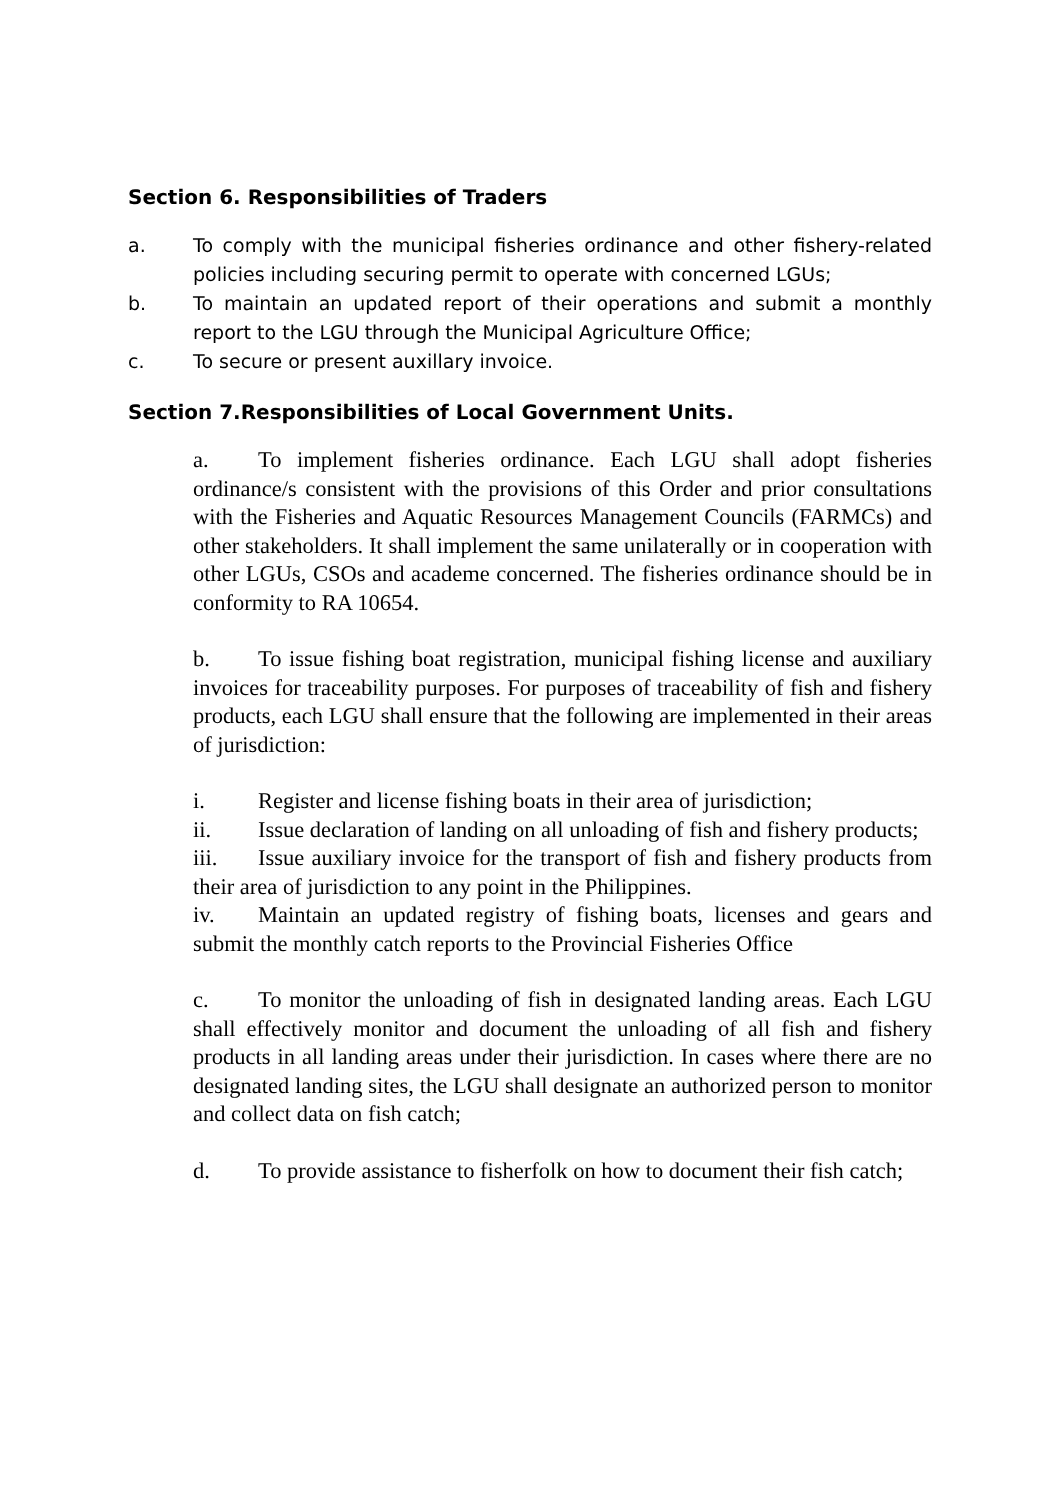Section 6. Responsibilities of Traders
a. To comply with the municipal fisheries ordinance and other fishery-related policies including securing permit to operate with concerned LGUs;
b. To maintain an updated report of their operations and submit a monthly report to the LGU through the Municipal Agriculture Office;
c. To secure or present auxillary invoice.
Section 7.Responsibilities of Local Government Units.
a. To implement fisheries ordinance. Each LGU shall adopt fisheries ordinance/s consistent with the provisions of this Order and prior consultations with the Fisheries and Aquatic Resources Management Councils (FARMCs) and other stakeholders. It shall implement the same unilaterally or in cooperation with other LGUs, CSOs and academe concerned. The fisheries ordinance should be in conformity to RA 10654.
b. To issue fishing boat registration, municipal fishing license and auxiliary invoices for traceability purposes. For purposes of traceability of fish and fishery products, each LGU shall ensure that the following are implemented in their areas of jurisdiction:
i. Register and license fishing boats in their area of jurisdiction;
ii. Issue declaration of landing on all unloading of fish and fishery products;
iii. Issue auxiliary invoice for the transport of fish and fishery products from their area of jurisdiction to any point in the Philippines.
iv. Maintain an updated registry of fishing boats, licenses and gears and submit the monthly catch reports to the Provincial Fisheries Office
c. To monitor the unloading of fish in designated landing areas. Each LGU shall effectively monitor and document the unloading of all fish and fishery products in all landing areas under their jurisdiction. In cases where there are no designated landing sites, the LGU shall designate an authorized person to monitor and collect data on fish catch;
d. To provide assistance to fisherfolk on how to document their fish catch;